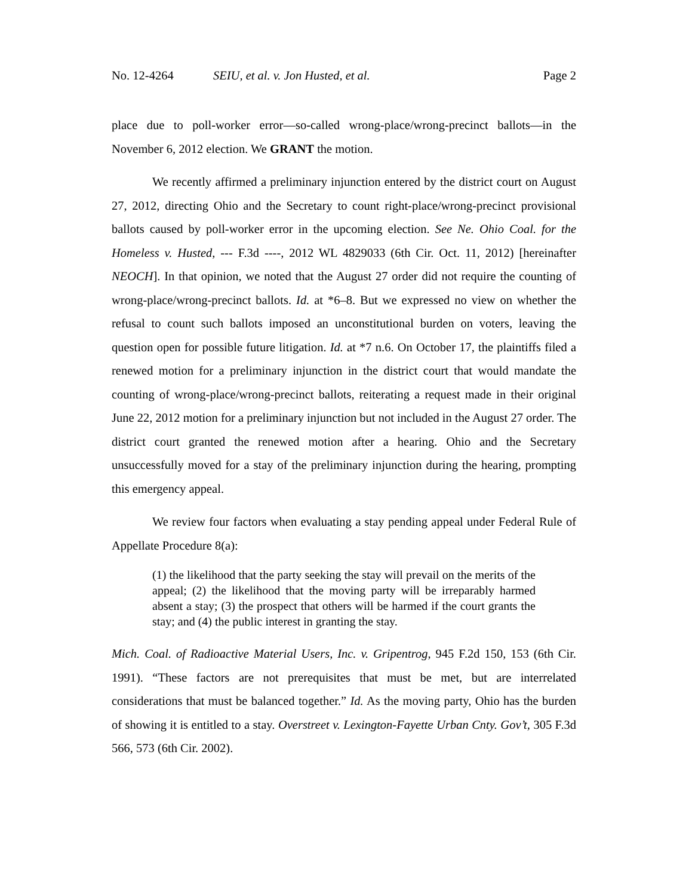No. 12-4264 SEIU, et al. v. Jon Husted, et al. Page 2
place due to poll-worker error—so-called wrong-place/wrong-precinct ballots—in the November 6, 2012 election. We GRANT the motion.
We recently affirmed a preliminary injunction entered by the district court on August 27, 2012, directing Ohio and the Secretary to count right-place/wrong-precinct provisional ballots caused by poll-worker error in the upcoming election. See Ne. Ohio Coal. for the Homeless v. Husted, --- F.3d ----, 2012 WL 4829033 (6th Cir. Oct. 11, 2012) [hereinafter NEOCH]. In that opinion, we noted that the August 27 order did not require the counting of wrong-place/wrong-precinct ballots. Id. at *6–8. But we expressed no view on whether the refusal to count such ballots imposed an unconstitutional burden on voters, leaving the question open for possible future litigation. Id. at *7 n.6. On October 17, the plaintiffs filed a renewed motion for a preliminary injunction in the district court that would mandate the counting of wrong-place/wrong-precinct ballots, reiterating a request made in their original June 22, 2012 motion for a preliminary injunction but not included in the August 27 order. The district court granted the renewed motion after a hearing. Ohio and the Secretary unsuccessfully moved for a stay of the preliminary injunction during the hearing, prompting this emergency appeal.
We review four factors when evaluating a stay pending appeal under Federal Rule of Appellate Procedure 8(a):
(1) the likelihood that the party seeking the stay will prevail on the merits of the appeal; (2) the likelihood that the moving party will be irreparably harmed absent a stay; (3) the prospect that others will be harmed if the court grants the stay; and (4) the public interest in granting the stay.
Mich. Coal. of Radioactive Material Users, Inc. v. Gripentrog, 945 F.2d 150, 153 (6th Cir. 1991). “These factors are not prerequisites that must be met, but are interrelated considerations that must be balanced together.” Id. As the moving party, Ohio has the burden of showing it is entitled to a stay. Overstreet v. Lexington-Fayette Urban Cnty. Gov’t, 305 F.3d 566, 573 (6th Cir. 2002).